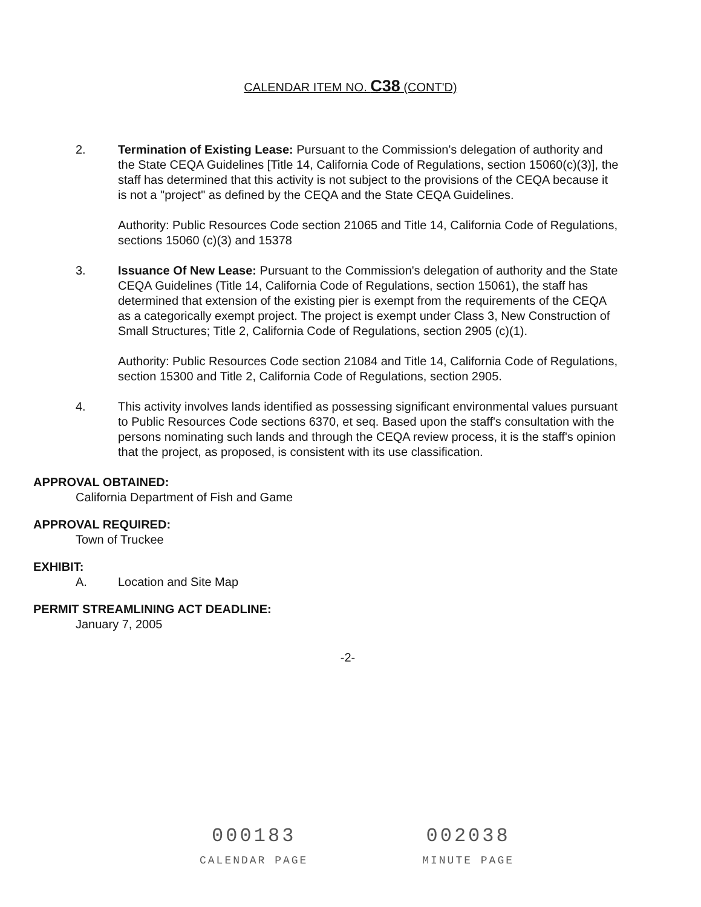CALENDAR ITEM NO. C38 (CONT'D)
2. Termination of Existing Lease: Pursuant to the Commission's delegation of authority and the State CEQA Guidelines [Title 14, California Code of Regulations, section 15060(c)(3)], the staff has determined that this activity is not subject to the provisions of the CEQA because it is not a "project" as defined by the CEQA and the State CEQA Guidelines.
Authority: Public Resources Code section 21065 and Title 14, California Code of Regulations, sections 15060 (c)(3) and 15378
3. Issuance Of New Lease: Pursuant to the Commission's delegation of authority and the State CEQA Guidelines (Title 14, California Code of Regulations, section 15061), the staff has determined that extension of the existing pier is exempt from the requirements of the CEQA as a categorically exempt project. The project is exempt under Class 3, New Construction of Small Structures; Title 2, California Code of Regulations, section 2905 (c)(1).
Authority: Public Resources Code section 21084 and Title 14, California Code of Regulations, section 15300 and Title 2, California Code of Regulations, section 2905.
4. This activity involves lands identified as possessing significant environmental values pursuant to Public Resources Code sections 6370, et seq. Based upon the staff's consultation with the persons nominating such lands and through the CEQA review process, it is the staff's opinion that the project, as proposed, is consistent with its use classification.
APPROVAL OBTAINED:
California Department of Fish and Game
APPROVAL REQUIRED:
Town of Truckee
EXHIBIT:
A. Location and Site Map
PERMIT STREAMLINING ACT DEADLINE:
January 7, 2005
-2-
000183
CALENDAR PAGE
002038
MINUTE PAGE